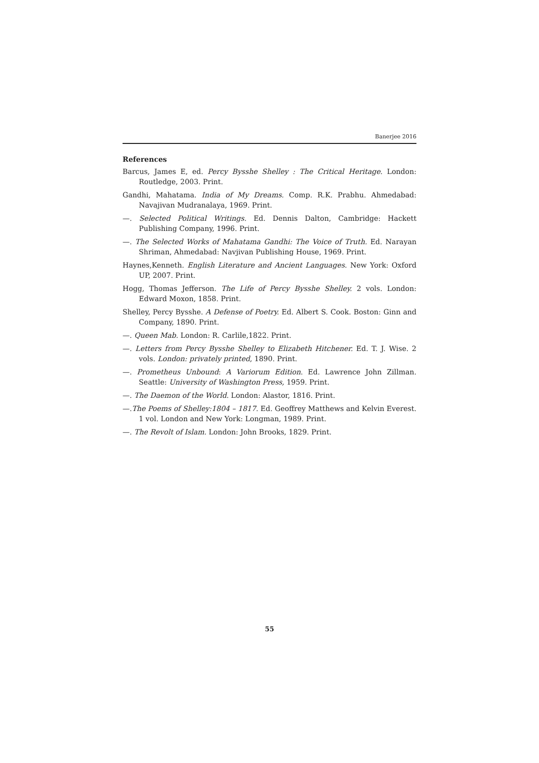Banerjee 2016
References
Barcus, James E, ed. Percy Bysshe Shelley : The Critical Heritage. London: Routledge, 2003. Print.
Gandhi, Mahatama. India of My Dreams. Comp. R.K. Prabhu. Ahmedabad: Navajivan Mudranalaya, 1969. Print.
—. Selected Political Writings. Ed. Dennis Dalton, Cambridge: Hackett Publishing Company, 1996. Print.
—. The Selected Works of Mahatama Gandhi: The Voice of Truth. Ed. Narayan Shriman, Ahmedabad: Navjivan Publishing House, 1969. Print.
Haynes,Kenneth. English Literature and Ancient Languages. New York: Oxford UP, 2007. Print.
Hogg, Thomas Jefferson. The Life of Percy Bysshe Shelley. 2 vols. London: Edward Moxon, 1858. Print.
Shelley, Percy Bysshe. A Defense of Poetry. Ed. Albert S. Cook. Boston: Ginn and Company, 1890. Print.
—. Queen Mab. London: R. Carlile,1822. Print.
—. Letters from Percy Bysshe Shelley to Elizabeth Hitchener. Ed. T. J. Wise. 2 vols. London: privately printed, 1890. Print.
—. Prometheus Unbound: A Variorum Edition. Ed. Lawrence John Zillman. Seattle: University of Washington Press, 1959. Print.
—. The Daemon of the World. London: Alastor, 1816. Print.
—.The Poems of Shelley:1804 – 1817. Ed. Geoffrey Matthews and Kelvin Everest. 1 vol. London and New York: Longman, 1989. Print.
—. The Revolt of Islam. London: John Brooks, 1829. Print.
55